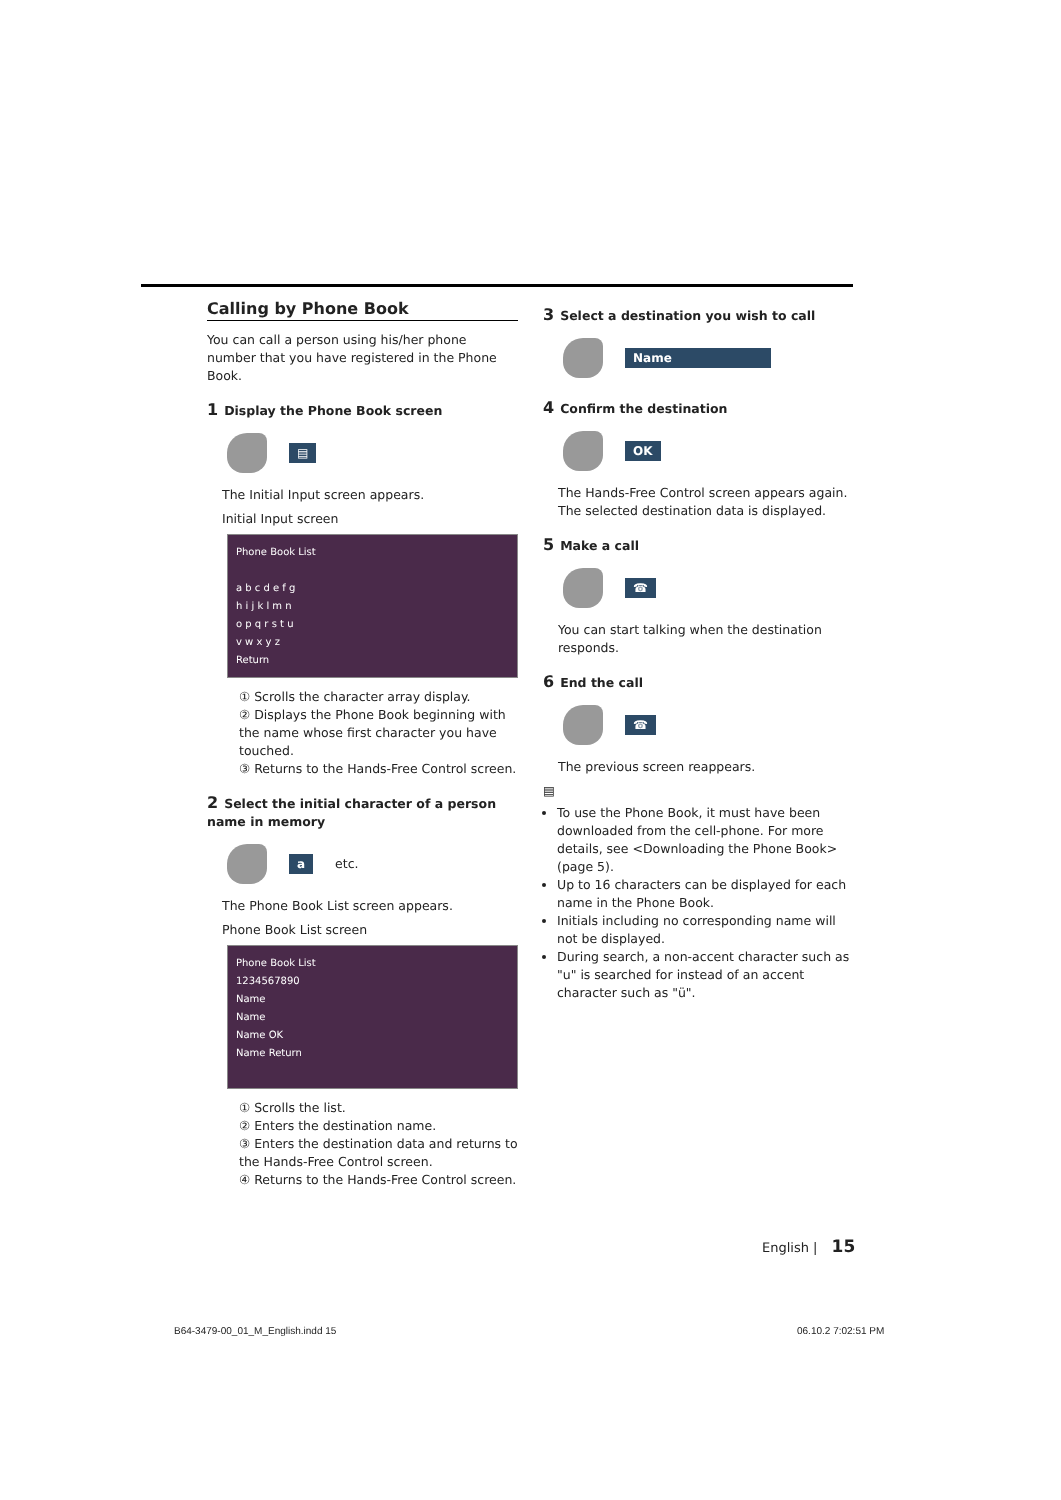Calling by Phone Book
You can call a person using his/her phone number that you have registered in the Phone Book.
1 Display the Phone Book screen
▤
The Initial Input screen appears.
Initial Input screen
Phone Book List
a b c d e f g
h i j k l m n
o p q r s t u
v w x y z
Return
① Scrolls the character array display.
② Displays the Phone Book beginning with the name whose first character you have touched.
③ Returns to the Hands-Free Control screen.
2 Select the initial character of a person name in memory
a etc.
The Phone Book List screen appears.
Phone Book List screen
Phone Book List
1234567890
Name
Name
Name OK
Name Return
① Scrolls the list.
② Enters the destination name.
③ Enters the destination data and returns to the Hands-Free Control screen.
④ Returns to the Hands-Free Control screen.
3 Select a destination you wish to call
Name
4 Confirm the destination
OK
The Hands-Free Control screen appears again. The selected destination data is displayed.
5 Make a call
☎
You can start talking when the destination responds.
6 End the call
☎
The previous screen reappears.
▤
To use the Phone Book, it must have been downloaded from the cell-phone. For more details, see <Downloading the Phone Book> (page 5).
Up to 16 characters can be displayed for each name in the Phone Book.
Initials including no corresponding name will not be displayed.
During search, a non-accent character such as "u" is searched for instead of an accent character such as "ü".
English | 15
B64-3479-00_01_M_English.indd 15
06.10.2 7:02:51 PM